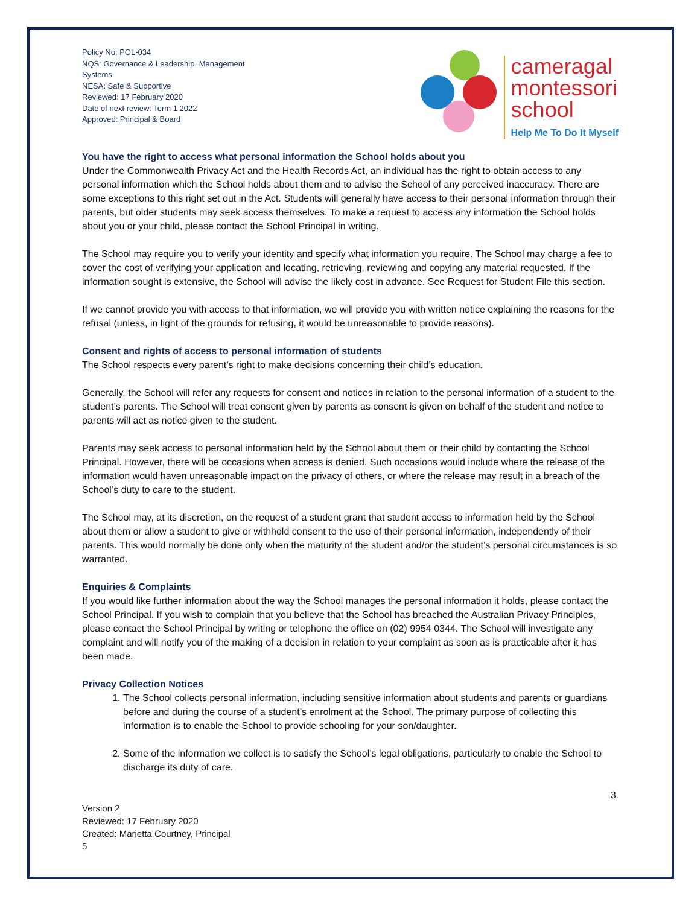Policy No: POL-034
NQS: Governance & Leadership, Management Systems.
NESA: Safe & Supportive
Reviewed: 17 February 2020
Date of next review: Term 1 2022
Approved: Principal & Board
cameragal
montessori
school
Help Me To Do It Myself
You have the right to access what personal information the School holds about you
Under the Commonwealth Privacy Act and the Health Records Act, an individual has the right to obtain access to any personal information which the School holds about them and to advise the School of any perceived inaccuracy. There are some exceptions to this right set out in the Act. Students will generally have access to their personal information through their parents, but older students may seek access themselves. To make a request to access any information the School holds about you or your child, please contact the School Principal in writing.
The School may require you to verify your identity and specify what information you require. The School may charge a fee to cover the cost of verifying your application and locating, retrieving, reviewing and copying any material requested. If the information sought is extensive, the School will advise the likely cost in advance. See Request for Student File this section.
If we cannot provide you with access to that information, we will provide you with written notice explaining the reasons for the refusal (unless, in light of the grounds for refusing, it would be unreasonable to provide reasons).
Consent and rights of access to personal information of students
The School respects every parent’s right to make decisions concerning their child’s education.
Generally, the School will refer any requests for consent and notices in relation to the personal information of a student to the student’s parents. The School will treat consent given by parents as consent is given on behalf of the student and notice to parents will act as notice given to the student.
Parents may seek access to personal information held by the School about them or their child by contacting the School Principal. However, there will be occasions when access is denied. Such occasions would include where the release of the information would haven unreasonable impact on the privacy of others, or where the release may result in a breach of the School’s duty to care to the student.
The School may, at its discretion, on the request of a student grant that student access to information held by the School about them or allow a student to give or withhold consent to the use of their personal information, independently of their parents. This would normally be done only when the maturity of the student and/or the student’s personal circumstances is so warranted.
Enquiries & Complaints
If you would like further information about the way the School manages the personal information it holds, please contact the School Principal. If you wish to complain that you believe that the School has breached the Australian Privacy Principles, please contact the School Principal by writing or telephone the office on (02) 9954 0344. The School will investigate any complaint and will notify you of the making of a decision in relation to your complaint as soon as is practicable after it has been made.
Privacy Collection Notices
1. The School collects personal information, including sensitive information about students and parents or guardians before and during the course of a student’s enrolment at the School. The primary purpose of collecting this information is to enable the School to provide schooling for your son/daughter.
2. Some of the information we collect is to satisfy the School’s legal obligations, particularly to enable the School to discharge its duty of care.
3.
Version 2
Reviewed: 17 February 2020
Created: Marietta Courtney, Principal
5